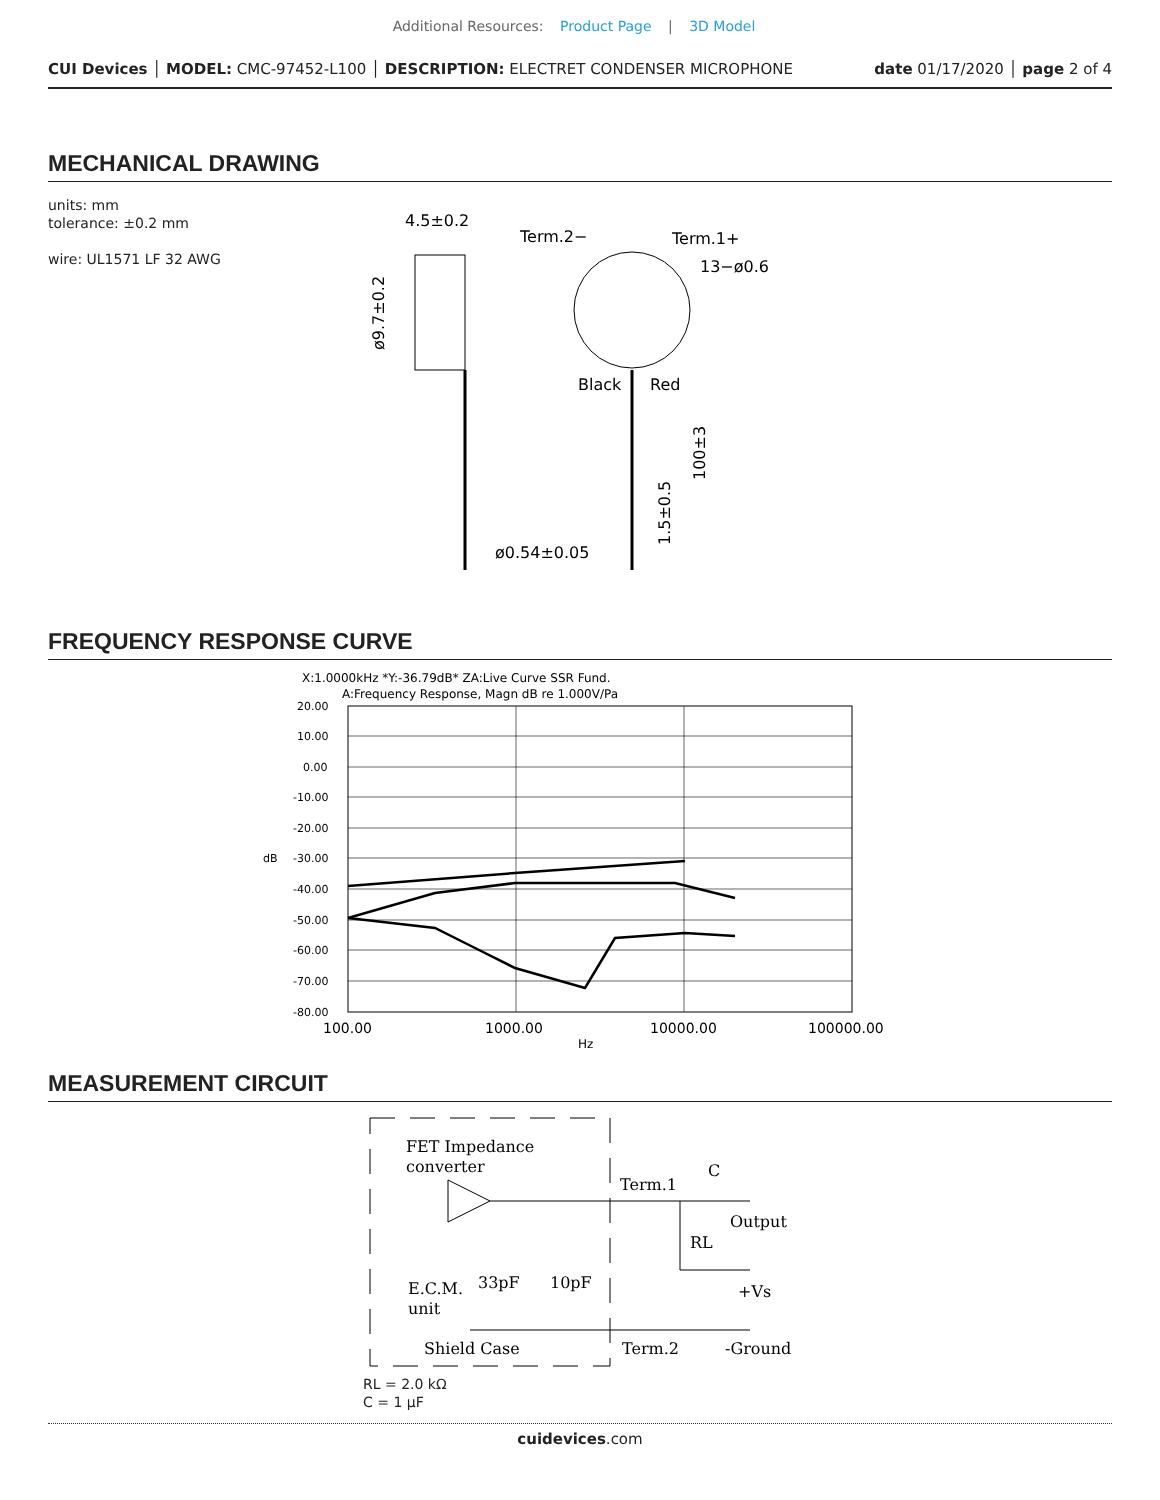Additional Resources: Product Page | 3D Model
CUI Devices │ MODEL: CMC-97452-L100 │ DESCRIPTION: ELECTRET CONDENSER MICROPHONE
date 01/17/2020 │ page 2 of 4
MECHANICAL DRAWING
units: mm
tolerance: ±0.2 mm
wire: UL1571 LF 32 AWG
4.5±0.2
Term.2−
Term.1+
13−ø0.6
Black
Red
ø0.54±0.05
ø9.7±0.2
100±3
1.5±0.5
FREQUENCY RESPONSE CURVE
X:1.0000kHz *Y:-36.79dB* ZA:Live Curve SSR Fund.
A:Frequency Response, Magn dB re 1.000V/Pa
20.00
10.00
0.00
-10.00
-20.00
dB
-30.00
-40.00
-50.00
-60.00
-70.00
-80.00
100.00
1000.00
10000.00
100000.00
Hz
MEASUREMENT CIRCUIT
FET Impedance
converter
Term.1
C
Output
RL
+Vs
E.C.M.
unit
33pF
10pF
Shield Case
Term.2
-Ground
RL = 2.0 kΩ
C = 1 µF
cuidevices.com